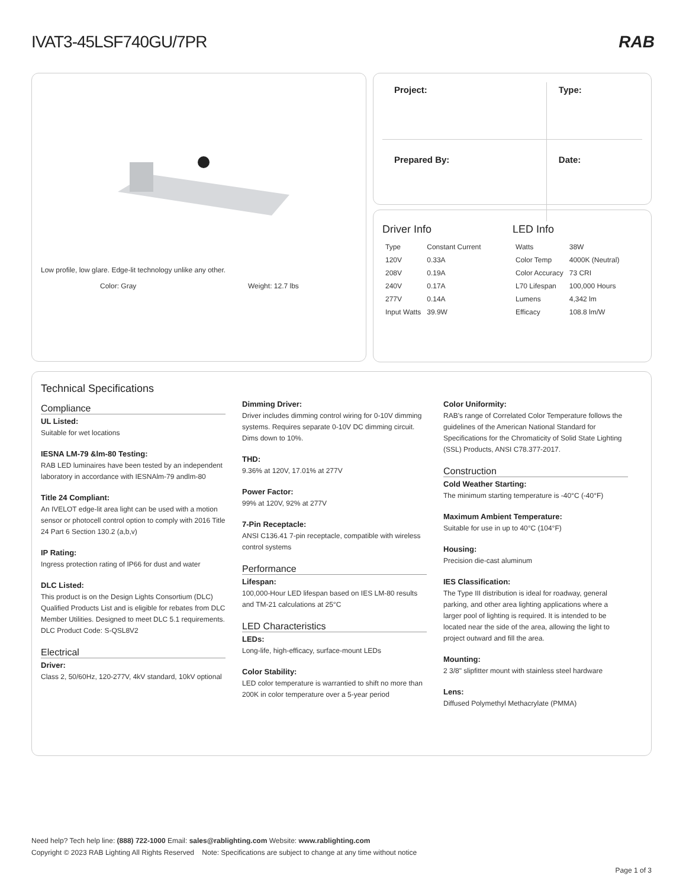IVAT3-45LSF740GU/7PR RAB
Low profile, low glare. Edge-lit technology unlike any other.
Color: Gray Weight: 12.7 lbs
| Project: | Type: |
| Prepared By: | Date: |
Driver Info
| Type | Constant Current |
| 120V | 0.33A |
| 208V | 0.19A |
| 240V | 0.17A |
| 277V | 0.14A |
| Input Watts | 39.9W |
LED Info
| Watts | 38W |
| Color Temp | 4000K (Neutral) |
| Color Accuracy | 73 CRI |
| L70 Lifespan | 100,000 Hours |
| Lumens | 4,342 lm |
| Efficacy | 108.8 lm/W |
Technical Specifications
Compliance
UL Listed:
Suitable for wet locations
IESNA LM-79 &lm-80 Testing:
RAB LED luminaires have been tested by an independent laboratory in accordance with IESNAlm-79 andlm-80
Title 24 Compliant:
An IVELOT edge-lit area light can be used with a motion sensor or photocell control option to comply with 2016 Title 24 Part 6 Section 130.2 (a,b,v)
IP Rating:
Ingress protection rating of IP66 for dust and water
DLC Listed:
This product is on the Design Lights Consortium (DLC) Qualified Products List and is eligible for rebates from DLC Member Utilities. Designed to meet DLC 5.1 requirements.
DLC Product Code: S-QSL8V2
Electrical
Driver:
Class 2, 50/60Hz, 120-277V, 4kV standard, 10kV optional
Dimming Driver:
Driver includes dimming control wiring for 0-10V dimming systems. Requires separate 0-10V DC dimming circuit. Dims down to 10%.
THD:
9.36% at 120V, 17.01% at 277V
Power Factor:
99% at 120V, 92% at 277V
7-Pin Receptacle:
ANSI C136.41 7-pin receptacle, compatible with wireless control systems
Performance
Lifespan:
100,000-Hour LED lifespan based on IES LM-80 results and TM-21 calculations at 25°C
LED Characteristics
LEDs:
Long-life, high-efficacy, surface-mount LEDs
Color Stability:
LED color temperature is warrantied to shift no more than 200K in color temperature over a 5-year period
Color Uniformity:
RAB's range of Correlated Color Temperature follows the guidelines of the American National Standard for Specifications for the Chromaticity of Solid State Lighting (SSL) Products, ANSI C78.377-2017.
Construction
Cold Weather Starting:
The minimum starting temperature is -40°C (-40°F)
Maximum Ambient Temperature:
Suitable for use in up to 40°C (104°F)
Housing:
Precision die-cast aluminum
IES Classification:
The Type III distribution is ideal for roadway, general parking, and other area lighting applications where a larger pool of lighting is required. It is intended to be located near the side of the area, allowing the light to project outward and fill the area.
Mounting:
2 3/8" slipfitter mount with stainless steel hardware
Lens:
Diffused Polymethyl Methacrylate (PMMA)
Need help? Tech help line: (888) 722-1000 Email: sales@rablighting.com Website: www.rablighting.com
Copyright © 2023 RAB Lighting All Rights Reserved Note: Specifications are subject to change at any time without notice
Page 1 of 3